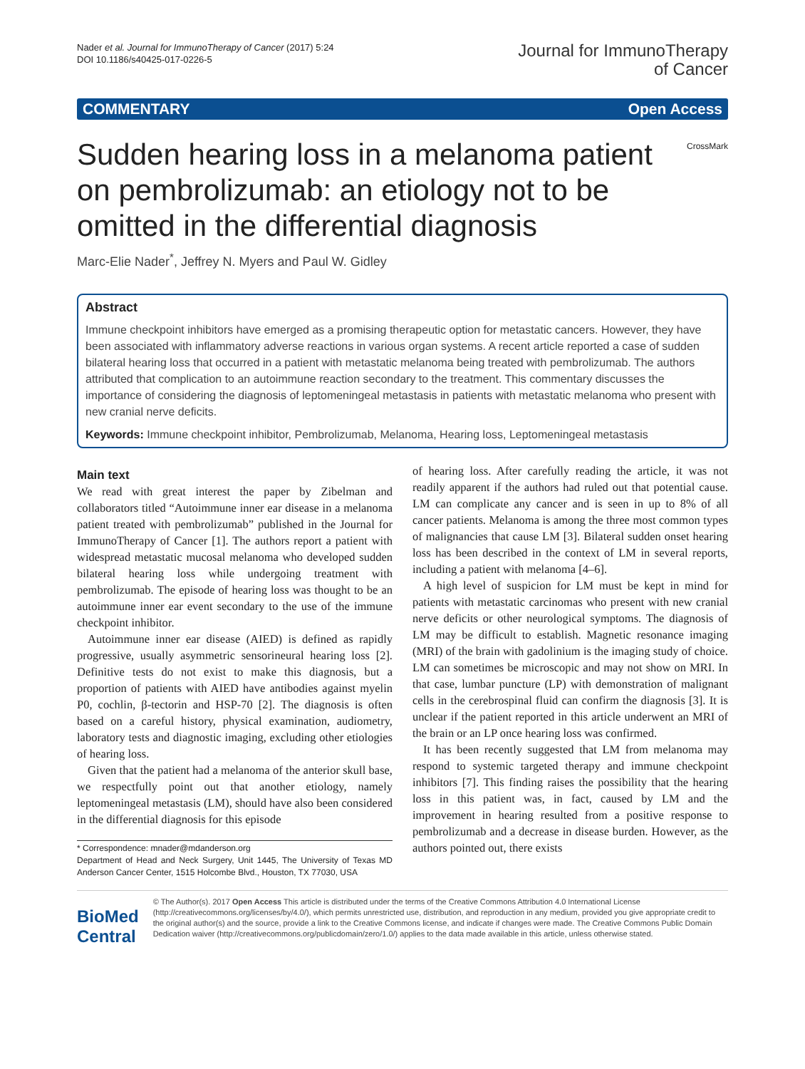Nader et al. Journal for ImmunoTherapy of Cancer (2017) 5:24
DOI 10.1186/s40425-017-0226-5
Journal for ImmunoTherapy
of Cancer
COMMENTARY Open Access
Sudden hearing loss in a melanoma patient on pembrolizumab: an etiology not to be omitted in the differential diagnosis
CrossMark
Marc-Elie Nader<sup>*</sup>, Jeffrey N. Myers and Paul W. Gidley
Abstract
Immune checkpoint inhibitors have emerged as a promising therapeutic option for metastatic cancers. However, they have been associated with inflammatory adverse reactions in various organ systems. A recent article reported a case of sudden bilateral hearing loss that occurred in a patient with metastatic melanoma being treated with pembrolizumab. The authors attributed that complication to an autoimmune reaction secondary to the treatment. This commentary discusses the importance of considering the diagnosis of leptomeningeal metastasis in patients with metastatic melanoma who present with new cranial nerve deficits.
Keywords: Immune checkpoint inhibitor, Pembrolizumab, Melanoma, Hearing loss, Leptomeningeal metastasis
Main text
We read with great interest the paper by Zibelman and collaborators titled “Autoimmune inner ear disease in a melanoma patient treated with pembrolizumab” published in the Journal for ImmunoTherapy of Cancer [1]. The authors report a patient with widespread metastatic mucosal melanoma who developed sudden bilateral hearing loss while undergoing treatment with pembrolizumab. The episode of hearing loss was thought to be an autoimmune inner ear event secondary to the use of the immune checkpoint inhibitor.
Autoimmune inner ear disease (AIED) is defined as rapidly progressive, usually asymmetric sensorineural hearing loss [2]. Definitive tests do not exist to make this diagnosis, but a proportion of patients with AIED have antibodies against myelin P0, cochlin, β-tectorin and HSP-70 [2]. The diagnosis is often based on a careful history, physical examination, audiometry, laboratory tests and diagnostic imaging, excluding other etiologies of hearing loss.
Given that the patient had a melanoma of the anterior skull base, we respectfully point out that another etiology, namely leptomeningeal metastasis (LM), should have also been considered in the differential diagnosis for this episode
* Correspondence: mnader@mdanderson.org
Department of Head and Neck Surgery, Unit 1445, The University of Texas MD Anderson Cancer Center, 1515 Holcombe Blvd., Houston, TX 77030, USA
of hearing loss. After carefully reading the article, it was not readily apparent if the authors had ruled out that potential cause. LM can complicate any cancer and is seen in up to 8% of all cancer patients. Melanoma is among the three most common types of malignancies that cause LM [3]. Bilateral sudden onset hearing loss has been described in the context of LM in several reports, including a patient with melanoma [4–6].
A high level of suspicion for LM must be kept in mind for patients with metastatic carcinomas who present with new cranial nerve deficits or other neurological symptoms. The diagnosis of LM may be difficult to establish. Magnetic resonance imaging (MRI) of the brain with gadolinium is the imaging study of choice. LM can sometimes be microscopic and may not show on MRI. In that case, lumbar puncture (LP) with demonstration of malignant cells in the cerebrospinal fluid can confirm the diagnosis [3]. It is unclear if the patient reported in this article underwent an MRI of the brain or an LP once hearing loss was confirmed.
It has been recently suggested that LM from melanoma may respond to systemic targeted therapy and immune checkpoint inhibitors [7]. This finding raises the possibility that the hearing loss in this patient was, in fact, caused by LM and the improvement in hearing resulted from a positive response to pembrolizumab and a decrease in disease burden. However, as the authors pointed out, there exists
BioMed Central
© The Author(s). 2017 Open Access This article is distributed under the terms of the Creative Commons Attribution 4.0 International License (http://creativecommons.org/licenses/by/4.0/), which permits unrestricted use, distribution, and reproduction in any medium, provided you give appropriate credit to the original author(s) and the source, provide a link to the Creative Commons license, and indicate if changes were made. The Creative Commons Public Domain Dedication waiver (http://creativecommons.org/publicdomain/zero/1.0/) applies to the data made available in this article, unless otherwise stated.